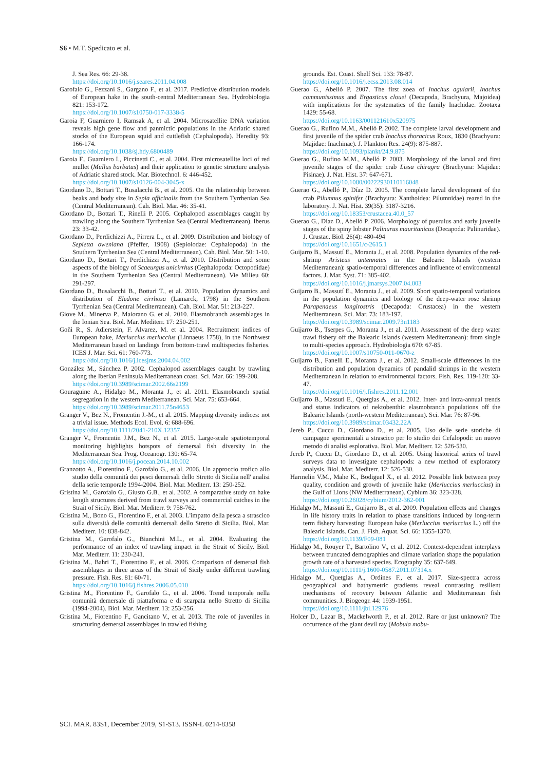S6 • M.T. Spedicato et al.
J. Sea Res. 66: 29-38.
https://doi.org/10.1016/j.seares.2011.04.008
Garofalo G., Fezzani S., Gargano F., et al. 2017. Predictive distribution models of European hake in the south-central Mediterranean Sea. Hydrobiologia 821: 153-172.
https://doi.org/10.1007/s10750-017-3338-5
Garoia F, Guarniero I, Ramsak A, et al. 2004. Microsatellite DNA variation reveals high gene flow and panmictic populations in the Adriatic shared stocks of the European squid and cuttlefish (Cephalopoda). Heredity 93: 166-174.
https://doi.org/10.1038/sj.hdy.6800489
Garoia F., Guarniero I., Piccinetti C., et al. 2004. First microsatellite loci of red mullet (Mullus barbatus) and their application to genetic structure analysis of Adriatic shared stock. Mar. Biotechnol. 6: 446-452.
https://doi.org/10.1007/s10126-004-3045-x
Giordano D., Bottari T., Busalacchi B., et al. 2005. On the relationship between beaks and body size in Sepia officinalis from the Southern Tyrrhenian Sea (Central Mediterranean). Cah. Biol. Mar. 46: 35-41.
Giordano D., Bottari T., Rinelli P. 2005. Cephalopod assemblages caught by trawling along the Southern Tyrrhenian Sea (Central Mediterranean). Iberus 23: 33-42.
Giordano D., Perdichizzi A., Pirrera L., et al. 2009. Distribution and biology of Sepietta oweniana (Pfeffer, 1908) (Sepiolodae: Cephalopoda) in the Southern Tyrrhenian Sea (Central Mediterranean). Cah. Biol. Mar. 50: 1-10.
Giordano D., Bottari T., Perdichizzi A., et al. 2010. Distribution and some aspects of the biology of Scaeurgus unicirrhus (Cephalopoda: Octopodidae) in the Southern Tyrrhenian Sea (Central Mediterranean). Vie Milieu 60: 291-297.
Giordano D., Busalacchi B., Bottari T., et al. 2010. Population dynamics and distribution of Eledone cirrhosa (Lamarck, 1798) in the Southern Tyrrhenian Sea (Central Mediterranean). Cah. Biol. Mar. 51: 213-227.
Giove M., Minerva P., Maiorano G. et al. 2010. Elasmobranch assemblages in the Ionian Sea. Biol. Mar. Mediterr. 17: 250-251.
Goñi R., S. Adlerstein, F. Alvarez, M. et al. 2004. Recruitment indices of European hake, Merluccius merluccius (Linnaeus 1758), in the Northwest Mediterranean based on landings from bottom-trawl multispecies fisheries. ICES J. Mar. Sci. 61: 760-773.
https://doi.org/10.1016/j.icesjms.2004.04.002
González M., Sánchez P. 2002. Cephalopod assemblages caught by trawling along the Iberian Peninsula Mediterranean coast. Sci. Mar. 66: 199-208.
https://doi.org/10.3989/scimar.2002.66s2199
Gouraguine A., Hidalgo M., Moranta J., et al. 2011. Elasmobranch spatial segregation in the western Mediterranean. Sci. Mar. 75: 653-664.
https://doi.org/10.3989/scimar.2011.75n4653
Granger V., Bez N., Fromentin J.-M., et al. 2015. Mapping diversity indices: not a trivial issue. Methods Ecol. Evol. 6: 688-696.
https://doi.org/10.1111/2041-210X.12357
Granger V., Fromentin J.M., Bez N., et al. 2015. Large-scale spatiotemporal monitoring highlights hotspots of demersal fish diversity in the Mediterranean Sea. Prog. Oceanogr. 130: 65-74.
https://doi.org/10.1016/j.pocean.2014.10.002
Granzotto A., Fiorentino F., Garofalo G., et al. 2006. Un approccio trofico allo studio della comunità dei pesci demersali dello Stretto di Sicilia nell' analisi della serie temporale 1994-2004. Biol. Mar. Mediterr. 13: 250-252.
Gristina M., Garofalo G., Giusto G.B., et al. 2002. A comparative study on hake length structures derived from trawl surveys and commercial catches in the Strait of Sicily. Biol. Mar. Mediterr. 9: 758-762.
Gristina M., Bono G., Fiorentino F., et al. 2003. L'impatto della pesca a strascico sulla diversità delle comunità demersali dello Stretto di Sicilia. Biol. Mar. Mediterr. 10: 838-842.
Gristina M., Garofalo G., Bianchini M.L., et al. 2004. Evaluating the performance of an index of trawling impact in the Strait of Sicily. Biol. Mar. Mediterr. 11: 230-241.
Gristina M., Bahri T., Fiorentino F., et al. 2006. Comparison of demersal fish assemblages in three areas of the Strait of Sicily under different trawling pressure. Fish. Res. 81: 60-71.
https://doi.org/10.1016/j.fishres.2006.05.010
Gristina M., Fiorentino F., Garofalo G., et al. 2006. Trend temporale nella comunità demersale di piattaforma e di scarpata nello Stretto di Sicilia (1994-2004). Biol. Mar. Mediterr. 13: 253-256.
Gristina M., Fiorentino F., Gancitano V., et al. 2013. The role of juveniles in structuring demersal assemblages in trawled fishing
grounds. Est. Coast. Shelf Sci. 133: 78-87.
https://doi.org/10.1016/j.ecss.2013.08.014
Guerao G., Abelló P. 2007. The first zoea of Inachus aguiarii, Inachus communissimus and Ergasticus clouei (Decapoda, Brachyura, Majoidea) with implications for the systematics of the family Inachidae. Zootaxa 1429: 55-68.
https://doi.org/10.1163/001121610x520975
Guerao G., Rufino M.M., Abelló P. 2002. The complete larval development and first juvenile of the spider crab Inachus thoracicus Roux, 1830 (Brachyura: Majidae: Inachinae). J. Plankton Res. 24(9): 875-887.
https://doi.org/10.1093/plankt/24.9.875
Guerao G., Rufino M.M., Abelló P. 2003. Morphology of the larval and first juvenile stages of the spider crab Lissa chiragra (Brachyura: Majidae: Pisinae). J. Nat. Hist. 37: 647-671.
https://doi.org/10.1080/00222930110116048
Guerao G., Abelló P., Díaz D. 2005. The complete larval development of the crab Pilumnus spinifer (Brachyura: Xanthoidea: Pilumnidae) reared in the laboratory. J. Nat. Hist. 39(35): 3187-3216.
https://doi.org/10.18353/crustacea.40.0_57
Guerao G., Díaz D., Abelló P. 2006. Morphology of puerulus and early juvenile stages of the spiny lobster Palinurus mauritanicus (Decapoda: Palinuridae). J. Crustac. Biol. 26(4): 480-494
https://doi.org/10.1651/c-2615.1
Guijarro B., Massutí E., Moranta J., et al. 2008. Population dynamics of the red-shrimp Aristeus antennatus in the Balearic Islands (western Mediterranean): spatio-temporal differences and influence of environmental factors. J. Mar. Syst. 71: 385-402.
https://doi.org/10.1016/j.jmarsys.2007.04.003
Guijarro B., Massutí E., Moranta J., et al. 2009. Short spatio-temporal variations in the population dynamics and biology of the deep-water rose shrimp Parapenaeus longirostris (Decapoda: Crustacea) in the western Mediterranean. Sci. Mar. 73: 183-197.
https://doi.org/10.3989/scimar.2009.73n1183
Guijarro B., Tserpes G., Moranta J., et al. 2011. Assessment of the deep water trawl fishery off the Balearic Islands (western Mediterranean): from single to multi-species approach. Hydrobiologia 670: 67-85.
https://doi.org/10.1007/s10750-011-0670-z
Guijarro B., Fanelli E., Moranta J., et al. 2012. Small-scale differences in the distribution and population dynamics of pandalid shrimps in the western Mediterranean in relation to environmental factors. Fish. Res. 119-120: 33-47.
https://doi.org/10.1016/j.fishres.2011.12.001
Guijarro B., Massutí E., Quetglas A., et al. 2012. Inter- and intra-annual trends and status indicators of nektobenthic elasmobranch populations off the Balearic Islands (north-western Mediterranean). Sci. Mar. 76: 87-96.
https://doi.org/10.3989/scimar.03432.22A
Jereb P., Cuccu D., Giordano D., et al. 2005. Uso delle serie storiche di campagne sperimentali a strascico per lo studio dei Cefalopodi: un nuovo metodo di analisi esplorativa. Biol. Mar. Mediterr. 12: 526-530.
Jereb P., Cuccu D., Giordano D., et al. 2005. Using historical series of trawl surveys data to investigate cephalopods: a new method of exploratory analysis. Biol. Mar. Mediterr. 12: 526-530.
Harmelin V.M., Mahe K., Bodiguel X., et al. 2012. Possible link between prey quality, condition and growth of juvenile hake (Merluccius merluccius) in the Gulf of Lions (NW Mediterranean). Cybium 36: 323-328.
https://doi.org/10.26028/cybium/2012-362-001
Hidalgo M., Massutí E., Guijarro B., et al. 2009. Population effects and changes in life history traits in relation to phase transitions induced by long-term term fishery harvesting: European hake (Merluccius merluccius L.) off the Balearic Islands. Can. J. Fish. Aquat. Sci. 66: 1355-1370.
https://doi.org/10.1139/F09-081
Hidalgo M., Rouyer T., Bartolino V., et al. 2012. Context-dependent interplays between truncated demographies and climate variation shape the population growth rate of a harvested species. Ecography 35: 637-649.
https://doi.org/10.1111/j.1600-0587.2011.07314.x
Hidalgo M., Quetglas A., Ordines F., et al. 2017. Size-spectra across geographical and bathymetric gradients reveal contrasting resilient mechanisms of recovery between Atlantic and Mediterranean fish communities. J. Biogeogr. 44: 1939-1951.
https://doi.org/10.1111/jbi.12976
Holcer D., Lazar B., Mackelworth P., et al. 2012. Rare or just unknown? The occurrence of the giant devil ray (Mobula mobu-
SCI. MAR. 83S1, December 2019, S1-S13. ISSN-L 0214-8358